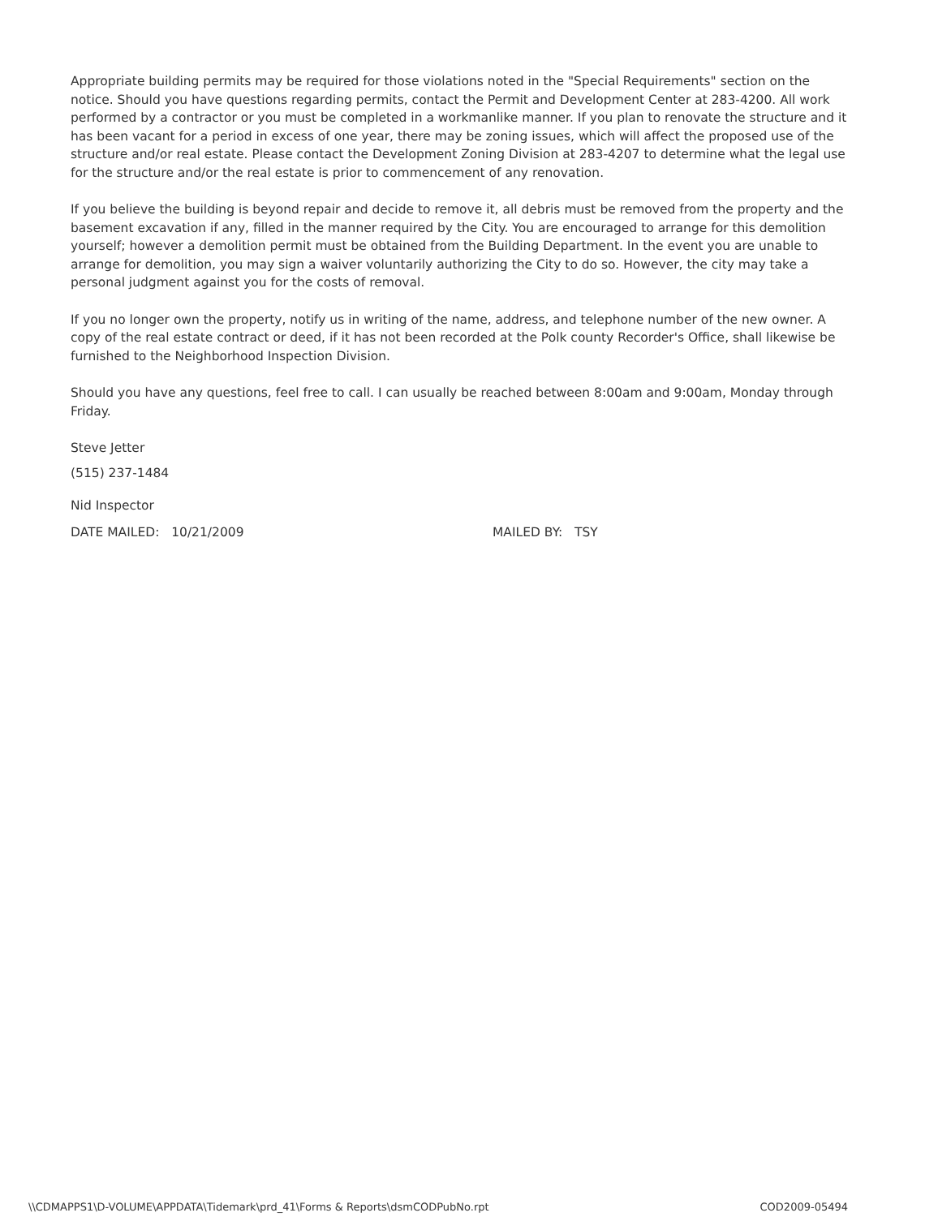Appropriate building permits may be required for those violations noted in the "Special Requirements" section on the notice. Should you have questions regarding permits, contact the Permit and Development Center at 283-4200. All work performed by a contractor or you must be completed in a workmanlike manner. If you plan to renovate the structure and it has been vacant for a period in excess of one year, there may be zoning issues, which will affect the proposed use of the structure and/or real estate. Please contact the Development Zoning Division at 283-4207 to determine what the legal use for the structure and/or the real estate is prior to commencement of any renovation.
If you believe the building is beyond repair and decide to remove it, all debris must be removed from the property and the basement excavation if any, filled in the manner required by the City. You are encouraged to arrange for this demolition yourself; however a demolition permit must be obtained from the Building Department. In the event you are unable to arrange for demolition, you may sign a waiver voluntarily authorizing the City to do so. However, the city may take a personal judgment against you for the costs of removal.
If you no longer own the property, notify us in writing of the name, address, and telephone number of the new owner. A copy of the real estate contract or deed, if it has not been recorded at the Polk county Recorder's Office, shall likewise be furnished to the Neighborhood Inspection Division.
Should you have any questions, feel free to call. I can usually be reached between 8:00am and 9:00am, Monday through Friday.
Steve Jetter
(515) 237-1484
Nid Inspector
DATE MAILED: 10/21/2009 MAILED BY: TSY
\\CDMAPPS1\D-VOLUME\APPDATA\Tidemark\prd_41\Forms & Reports\dsmCODPubNo.rpt COD2009-05494